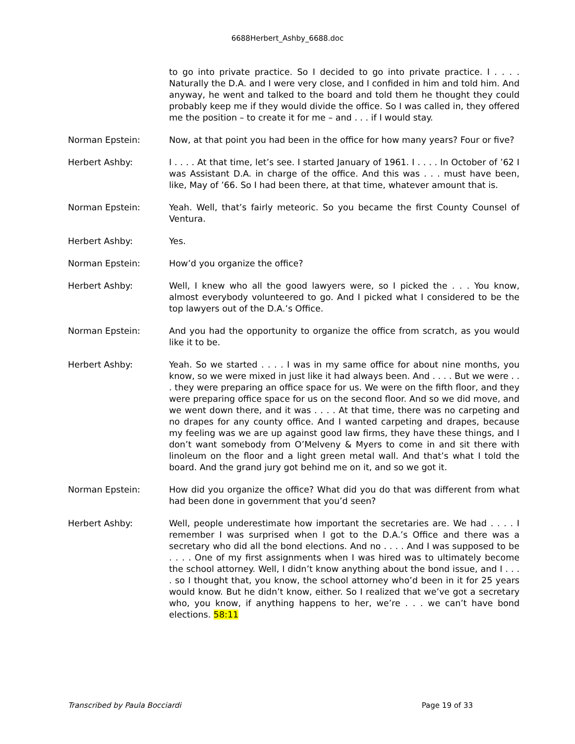6688Herbert_Ashby_6688.doc
to go into private practice. So I decided to go into private practice. I . . . . Naturally the D.A. and I were very close, and I confided in him and told him. And anyway, he went and talked to the board and told them he thought they could probably keep me if they would divide the office. So I was called in, they offered me the position – to create it for me – and . . . if I would stay.
Norman Epstein: Now, at that point you had been in the office for how many years? Four or five?
Herbert Ashby: I . . . . At that time, let’s see. I started January of 1961. I . . . . In October of ’62 I was Assistant D.A. in charge of the office. And this was . . . must have been, like, May of ’66. So I had been there, at that time, whatever amount that is.
Norman Epstein: Yeah. Well, that’s fairly meteoric. So you became the first County Counsel of Ventura.
Herbert Ashby: Yes.
Norman Epstein: How’d you organize the office?
Herbert Ashby: Well, I knew who all the good lawyers were, so I picked the . . . You know, almost everybody volunteered to go. And I picked what I considered to be the top lawyers out of the D.A.’s Office.
Norman Epstein: And you had the opportunity to organize the office from scratch, as you would like it to be.
Herbert Ashby: Yeah. So we started . . . . I was in my same office for about nine months, you know, so we were mixed in just like it had always been. And . . . . But we were . . . they were preparing an office space for us. We were on the fifth floor, and they were preparing office space for us on the second floor. And so we did move, and we went down there, and it was . . . . At that time, there was no carpeting and no drapes for any county office. And I wanted carpeting and drapes, because my feeling was we are up against good law firms, they have these things, and I don’t want somebody from O’Melveny & Myers to come in and sit there with linoleum on the floor and a light green metal wall. And that’s what I told the board. And the grand jury got behind me on it, and so we got it.
Norman Epstein: How did you organize the office? What did you do that was different from what had been done in government that you’d seen?
Herbert Ashby: Well, people underestimate how important the secretaries are. We had . . . . I remember I was surprised when I got to the D.A.’s Office and there was a secretary who did all the bond elections. And no . . . . And I was supposed to be . . . . One of my first assignments when I was hired was to ultimately become the school attorney. Well, I didn’t know anything about the bond issue, and I . . . . so I thought that, you know, the school attorney who’d been in it for 25 years would know. But he didn’t know, either. So I realized that we’ve got a secretary who, you know, if anything happens to her, we’re . . . we can’t have bond elections. 58:11
Transcribed by Paula Bocciardi Page 19 of 33